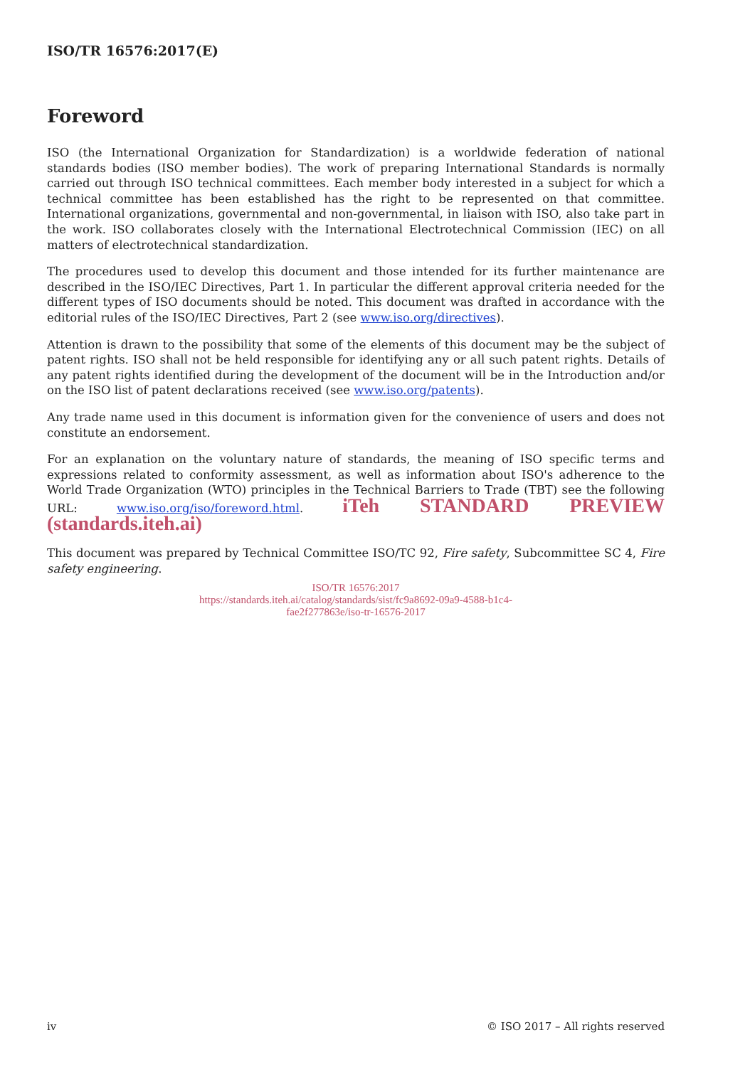ISO/TR 16576:2017(E)
Foreword
ISO (the International Organization for Standardization) is a worldwide federation of national standards bodies (ISO member bodies). The work of preparing International Standards is normally carried out through ISO technical committees. Each member body interested in a subject for which a technical committee has been established has the right to be represented on that committee. International organizations, governmental and non-governmental, in liaison with ISO, also take part in the work. ISO collaborates closely with the International Electrotechnical Commission (IEC) on all matters of electrotechnical standardization.
The procedures used to develop this document and those intended for its further maintenance are described in the ISO/IEC Directives, Part 1. In particular the different approval criteria needed for the different types of ISO documents should be noted. This document was drafted in accordance with the editorial rules of the ISO/IEC Directives, Part 2 (see www.iso.org/directives).
Attention is drawn to the possibility that some of the elements of this document may be the subject of patent rights. ISO shall not be held responsible for identifying any or all such patent rights. Details of any patent rights identified during the development of the document will be in the Introduction and/or on the ISO list of patent declarations received (see www.iso.org/patents).
Any trade name used in this document is information given for the convenience of users and does not constitute an endorsement.
For an explanation on the voluntary nature of standards, the meaning of ISO specific terms and expressions related to conformity assessment, as well as information about ISO's adherence to the World Trade Organization (WTO) principles in the Technical Barriers to Trade (TBT) see the following URL: www.iso.org/iso/foreword.html. iTeh STANDARD PREVIEW (standards.iteh.ai)
This document was prepared by Technical Committee ISO/TC 92, Fire safety, Subcommittee SC 4, Fire safety engineering.
ISO/TR 16576:2017
https://standards.iteh.ai/catalog/standards/sist/fc9a8692-09a9-4588-b1c4-
fae2f277863e/iso-tr-16576-2017
iv © ISO 2017 – All rights reserved